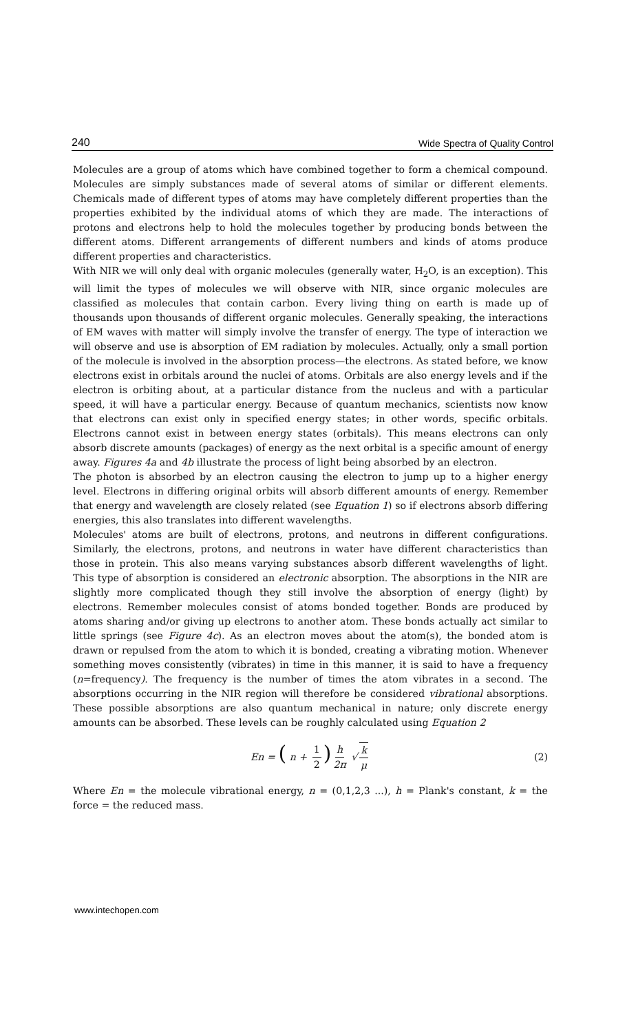240 Wide Spectra of Quality Control
Molecules are a group of atoms which have combined together to form a chemical compound. Molecules are simply substances made of several atoms of similar or different elements. Chemicals made of different types of atoms may have completely different properties than the properties exhibited by the individual atoms of which they are made. The interactions of protons and electrons help to hold the molecules together by producing bonds between the different atoms. Different arrangements of different numbers and kinds of atoms produce different properties and characteristics.
With NIR we will only deal with organic molecules (generally water, H<sub>2</sub>O, is an exception). This will limit the types of molecules we will observe with NIR, since organic molecules are classified as molecules that contain carbon. Every living thing on earth is made up of thousands upon thousands of different organic molecules. Generally speaking, the interactions of EM waves with matter will simply involve the transfer of energy. The type of interaction we will observe and use is absorption of EM radiation by molecules. Actually, only a small portion of the molecule is involved in the absorption process—the electrons. As stated before, we know electrons exist in orbitals around the nuclei of atoms. Orbitals are also energy levels and if the electron is orbiting about, at a particular distance from the nucleus and with a particular speed, it will have a particular energy. Because of quantum mechanics, scientists now know that electrons can exist only in specified energy states; in other words, specific orbitals. Electrons cannot exist in between energy states (orbitals). This means electrons can only absorb discrete amounts (packages) of energy as the next orbital is a specific amount of energy away. Figures 4a and 4b illustrate the process of light being absorbed by an electron.
The photon is absorbed by an electron causing the electron to jump up to a higher energy level. Electrons in differing original orbits will absorb different amounts of energy. Remember that energy and wavelength are closely related (see Equation 1) so if electrons absorb differing energies, this also translates into different wavelengths.
Molecules' atoms are built of electrons, protons, and neutrons in different configurations. Similarly, the electrons, protons, and neutrons in water have different characteristics than those in protein. This also means varying substances absorb different wavelengths of light. This type of absorption is considered an electronic absorption. The absorptions in the NIR are slightly more complicated though they still involve the absorption of energy (light) by electrons. Remember molecules consist of atoms bonded together. Bonds are produced by atoms sharing and/or giving up electrons to another atom. These bonds actually act similar to little springs (see Figure 4c). As an electron moves about the atom(s), the bonded atom is drawn or repulsed from the atom to which it is bonded, creating a vibrating motion. Whenever something moves consistently (vibrates) in time in this manner, it is said to have a frequency (n=frequency). The frequency is the number of times the atom vibrates in a second. The absorptions occurring in the NIR region will therefore be considered vibrational absorptions. These possible absorptions are also quantum mechanical in nature; only discrete energy amounts can be absorbed. These levels can be roughly calculated using Equation 2
En = ( n + 1 2) h 2π √ k μ (2)
Where En = the molecule vibrational energy, n = (0,1,2,3 ...), h = Plank's constant, k = the force = the reduced mass.
www.intechopen.com